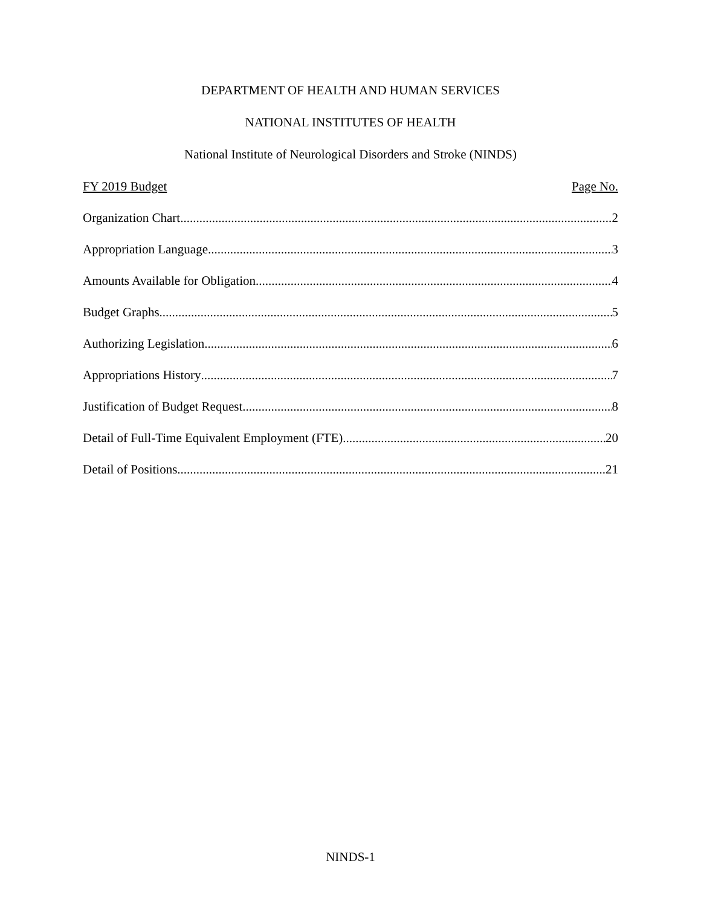DEPARTMENT OF HEALTH AND HUMAN SERVICES
NATIONAL INSTITUTES OF HEALTH
National Institute of Neurological Disorders and Stroke (NINDS)
FY 2019 Budget Page No.
Organization Chart 2
Appropriation Language 3
Amounts Available for Obligation 4
Budget Graphs 5
Authorizing Legislation 6
Appropriations History 7
Justification of Budget Request 8
Detail of Full-Time Equivalent Employment (FTE) 20
Detail of Positions 21
NINDS-1